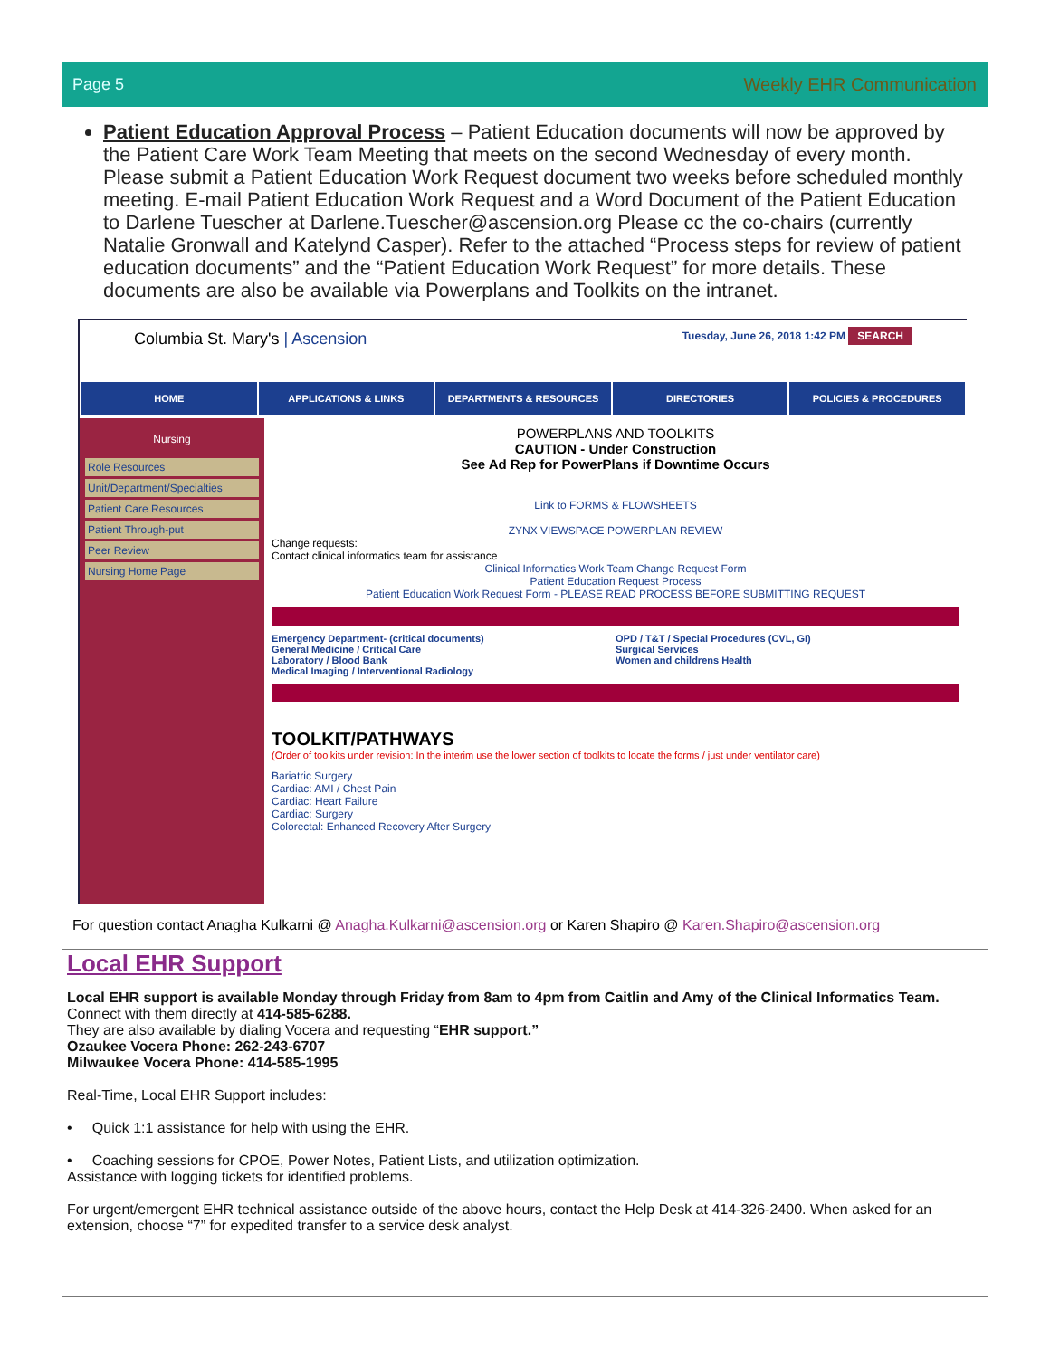Page 5 Weekly EHR Communication
Patient Education Approval Process – Patient Education documents will now be approved by the Patient Care Work Team Meeting that meets on the second Wednesday of every month. Please submit a Patient Education Work Request document two weeks before scheduled monthly meeting. E-mail Patient Education Work Request and a Word Document of the Patient Education to Darlene Tuescher at Darlene.Tuescher@ascension.org Please cc the co-chairs (currently Natalie Gronwall and Katelynd Casper). Refer to the attached “Process steps for review of patient education documents” and the “Patient Education Work Request” for more details. These documents are also be available via Powerplans and Toolkits on the intranet.
Columbia St. Mary's | Ascension
Tuesday, June 26, 2018 1:42 PM SEARCH
HOME APPLICATIONS & LINKS DEPARTMENTS & RESOURCES DIRECTORIES POLICIES & PROCEDURES
Nursing
Role Resources
Unit/Department/Specialties
Patient Care Resources
Patient Through-put
Peer Review
Nursing Home Page
POWERPLANS AND TOOLKITS
CAUTION - Under Construction
See Ad Rep for PowerPlans if Downtime Occurs
Link to FORMS & FLOWSHEETS
ZYNX VIEWSPACE POWERPLAN REVIEW
Change requests:
Contact clinical informatics team for assistance
Clinical Informatics Work Team Change Request Form
Patient Education Request Process
Patient Education Work Request Form - PLEASE READ PROCESS BEFORE SUBMITTING REQUEST
Emergency Department- (critical documents)
General Medicine / Critical Care
Laboratory / Blood Bank
Medical Imaging / Interventional Radiology
OPD / T&T / Special Procedures (CVL, GI)
Surgical Services
Women and childrens Health
TOOLKIT/PATHWAYS
(Order of toolkits under revision: In the interim use the lower section of toolkits to locate the forms / just under ventilator care)
Bariatric Surgery
Cardiac: AMI / Chest Pain
Cardiac: Heart Failure
Cardiac: Surgery
Colorectal: Enhanced Recovery After Surgery
For question contact Anagha Kulkarni @ Anagha.Kulkarni@ascension.org or Karen Shapiro @ Karen.Shapiro@ascension.org
Local EHR Support
Local EHR support is available Monday through Friday from 8am to 4pm from Caitlin and Amy of the Clinical Informatics Team.
Connect with them directly at 414-585-6288.
They are also available by dialing Vocera and requesting “EHR support.”
Ozaukee Vocera Phone: 262-243-6707
Milwaukee Vocera Phone: 414-585-1995
Real-Time, Local EHR Support includes:
• Quick 1:1 assistance for help with using the EHR.
• Coaching sessions for CPOE, Power Notes, Patient Lists, and utilization optimization.
Assistance with logging tickets for identified problems.
For urgent/emergent EHR technical assistance outside of the above hours, contact the Help Desk at 414-326-2400. When asked for an extension, choose “7” for expedited transfer to a service desk analyst.